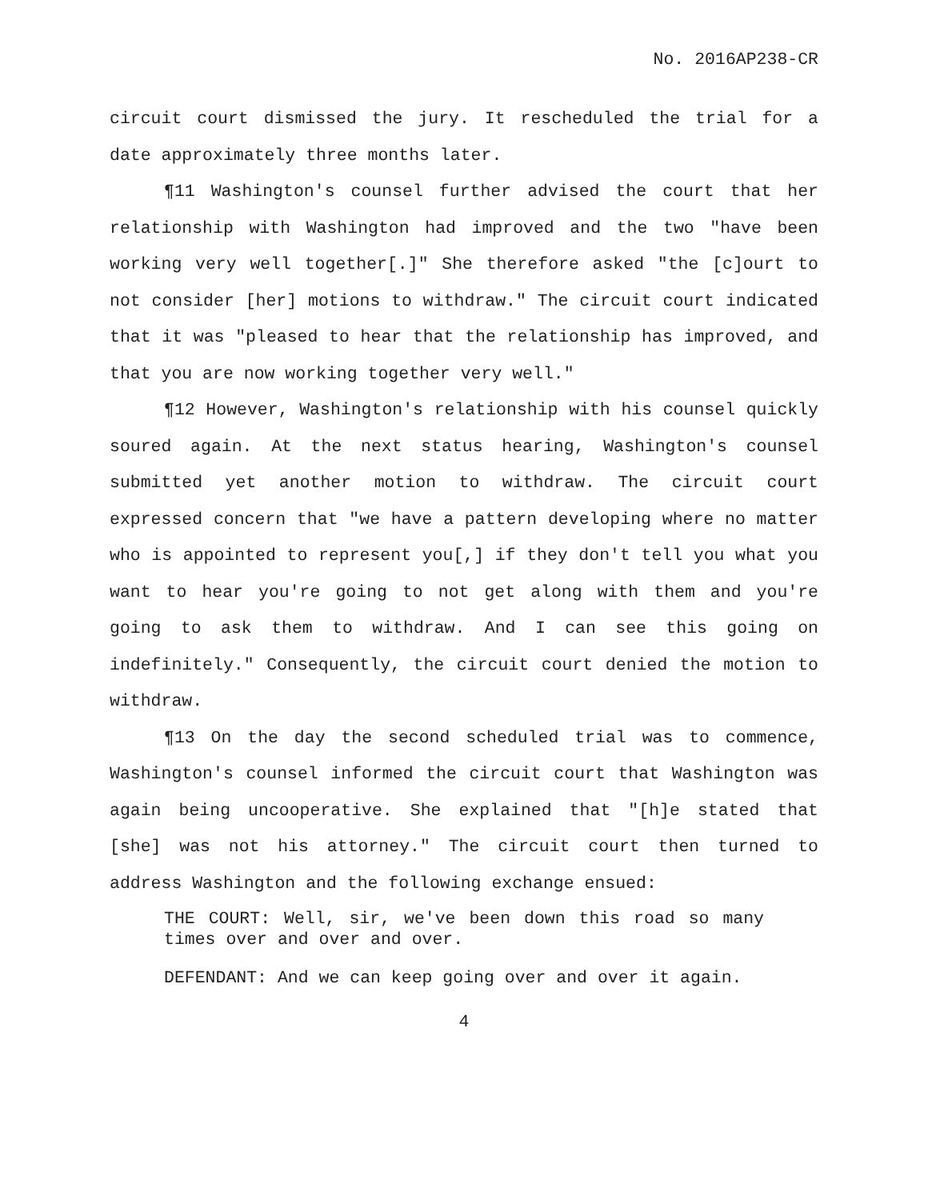No. 2016AP238-CR
circuit court dismissed the jury. It rescheduled the trial for a date approximately three months later.
¶11 Washington's counsel further advised the court that her relationship with Washington had improved and the two "have been working very well together[.]" She therefore asked "the [c]ourt to not consider [her] motions to withdraw." The circuit court indicated that it was "pleased to hear that the relationship has improved, and that you are now working together very well."
¶12 However, Washington's relationship with his counsel quickly soured again. At the next status hearing, Washington's counsel submitted yet another motion to withdraw. The circuit court expressed concern that "we have a pattern developing where no matter who is appointed to represent you[,] if they don't tell you what you want to hear you're going to not get along with them and you're going to ask them to withdraw. And I can see this going on indefinitely." Consequently, the circuit court denied the motion to withdraw.
¶13 On the day the second scheduled trial was to commence, Washington's counsel informed the circuit court that Washington was again being uncooperative. She explained that "[h]e stated that [she] was not his attorney." The circuit court then turned to address Washington and the following exchange ensued:
THE COURT: Well, sir, we've been down this road so many times over and over and over.
DEFENDANT: And we can keep going over and over it again.
4